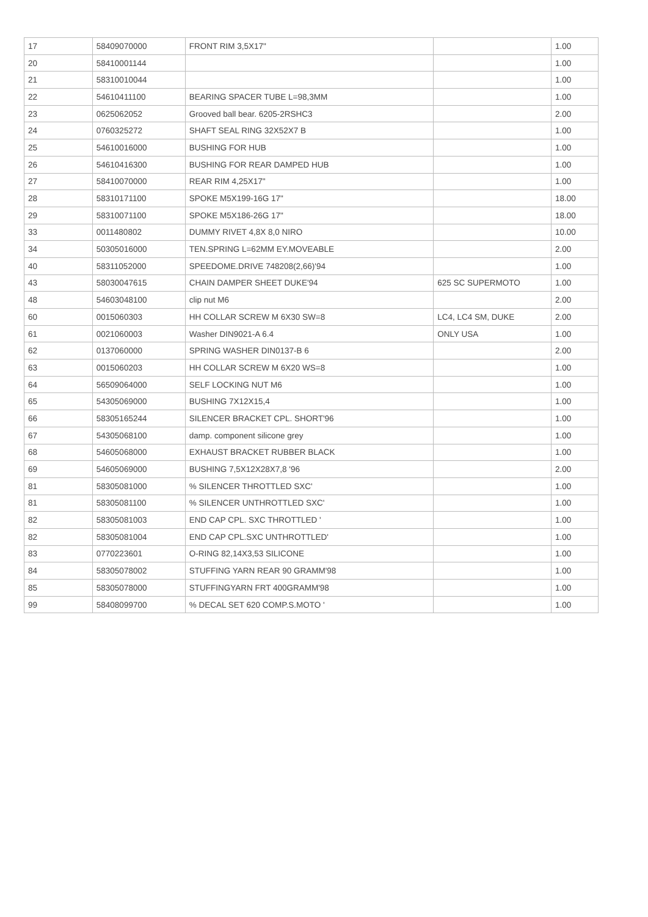| 17 | 58409070000 | FRONT RIM 3,5X17" | | 1.00 |
| 20 | 58410001144 | | | 1.00 |
| 21 | 58310010044 | | | 1.00 |
| 22 | 54610411100 | BEARING SPACER TUBE L=98,3MM | | 1.00 |
| 23 | 0625062052 | Grooved ball bear. 6205-2RSHC3 | | 2.00 |
| 24 | 0760325272 | SHAFT SEAL RING 32X52X7 B | | 1.00 |
| 25 | 54610016000 | BUSHING FOR HUB | | 1.00 |
| 26 | 54610416300 | BUSHING FOR REAR DAMPED HUB | | 1.00 |
| 27 | 58410070000 | REAR RIM 4,25X17" | | 1.00 |
| 28 | 58310171100 | SPOKE M5X199-16G 17" | | 18.00 |
| 29 | 58310071100 | SPOKE M5X186-26G 17" | | 18.00 |
| 33 | 0011480802 | DUMMY RIVET 4,8X 8,0 NIRO | | 10.00 |
| 34 | 50305016000 | TEN.SPRING L=62MM EY.MOVEABLE | | 2.00 |
| 40 | 58311052000 | SPEEDOME.DRIVE 748208(2,66)'94 | | 1.00 |
| 43 | 58030047615 | CHAIN DAMPER SHEET DUKE'94 | 625 SC SUPERMOTO | 1.00 |
| 48 | 54603048100 | clip nut M6 | | 2.00 |
| 60 | 0015060303 | HH COLLAR SCREW M 6X30 SW=8 | LC4, LC4 SM, DUKE | 2.00 |
| 61 | 0021060003 | Washer DIN9021-A 6.4 | ONLY USA | 1.00 |
| 62 | 0137060000 | SPRING WASHER DIN0137-B 6 | | 2.00 |
| 63 | 0015060203 | HH COLLAR SCREW M 6X20 WS=8 | | 1.00 |
| 64 | 56509064000 | SELF LOCKING NUT M6 | | 1.00 |
| 65 | 54305069000 | BUSHING 7X12X15,4 | | 1.00 |
| 66 | 58305165244 | SILENCER BRACKET CPL. SHORT'96 | | 1.00 |
| 67 | 54305068100 | damp. component silicone grey | | 1.00 |
| 68 | 54605068000 | EXHAUST BRACKET RUBBER BLACK | | 1.00 |
| 69 | 54605069000 | BUSHING 7,5X12X28X7,8 '96 | | 2.00 |
| 81 | 58305081000 | % SILENCER THROTTLED SXC' | | 1.00 |
| 81 | 58305081100 | % SILENCER UNTHROTTLED SXC' | | 1.00 |
| 82 | 58305081003 | END CAP CPL. SXC THROTTLED ' | | 1.00 |
| 82 | 58305081004 | END CAP CPL.SXC UNTHROTTLED' | | 1.00 |
| 83 | 0770223601 | O-RING 82,14X3,53 SILICONE | | 1.00 |
| 84 | 58305078002 | STUFFING YARN REAR 90 GRAMM'98 | | 1.00 |
| 85 | 58305078000 | STUFFINGYARN FRT 400GRAMM'98 | | 1.00 |
| 99 | 58408099700 | % DECAL SET 620 COMP.S.MOTO ' | | 1.00 |